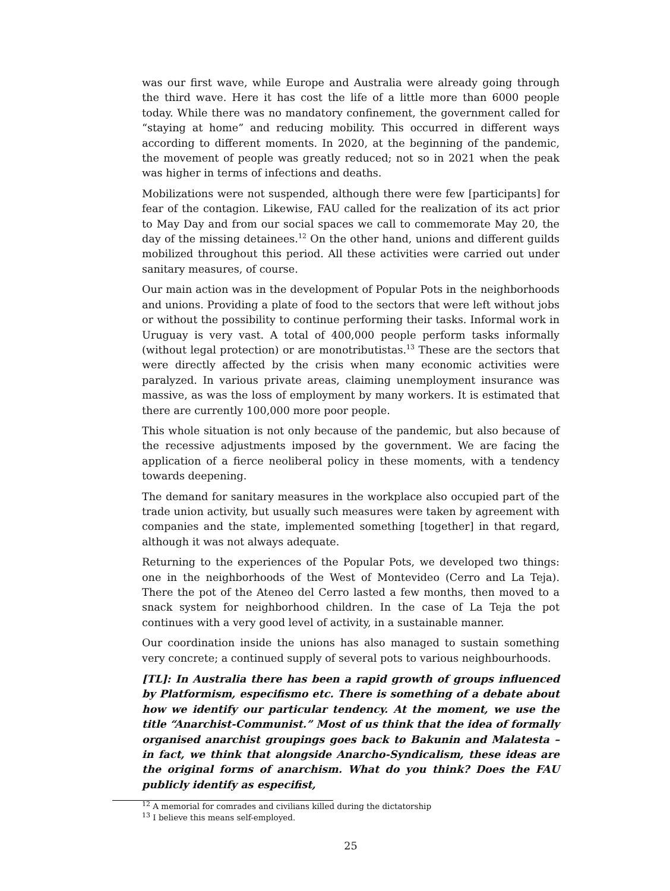was our first wave, while Europe and Australia were already going through the third wave. Here it has cost the life of a little more than 6000 people today. While there was no mandatory confinement, the government called for “staying at home” and reducing mobility. This occurred in different ways according to different moments. In 2020, at the beginning of the pandemic, the movement of people was greatly reduced; not so in 2021 when the peak was higher in terms of infections and deaths.
Mobilizations were not suspended, although there were few [participants] for fear of the contagion. Likewise, FAU called for the realization of its act prior to May Day and from our social spaces we call to commemorate May 20, the day of the missing detainees.<sup>12</sup> On the other hand, unions and different guilds mobilized throughout this period. All these activities were carried out under sanitary measures, of course.
Our main action was in the development of Popular Pots in the neighborhoods and unions. Providing a plate of food to the sectors that were left without jobs or without the possibility to continue performing their tasks. Informal work in Uruguay is very vast. A total of 400,000 people perform tasks informally (without legal protection) or are monotributistas.<sup>13</sup> These are the sectors that were directly affected by the crisis when many economic activities were paralyzed. In various private areas, claiming unemployment insurance was massive, as was the loss of employment by many workers. It is estimated that there are currently 100,000 more poor people.
This whole situation is not only because of the pandemic, but also because of the recessive adjustments imposed by the government. We are facing the application of a fierce neoliberal policy in these moments, with a tendency towards deepening.
The demand for sanitary measures in the workplace also occupied part of the trade union activity, but usually such measures were taken by agreement with companies and the state, implemented something [together] in that regard, although it was not always adequate.
Returning to the experiences of the Popular Pots, we developed two things: one in the neighborhoods of the West of Montevideo (Cerro and La Teja). There the pot of the Ateneo del Cerro lasted a few months, then moved to a snack system for neighborhood children. In the case of La Teja the pot continues with a very good level of activity, in a sustainable manner.
Our coordination inside the unions has also managed to sustain something very concrete; a continued supply of several pots to various neighbourhoods.
[TL]: In Australia there has been a rapid growth of groups influenced by Platformism, especifismo etc. There is something of a debate about how we identify our particular tendency. At the moment, we use the title “Anarchist-Communist.” Most of us think that the idea of formally organised anarchist groupings goes back to Bakunin and Malatesta – in fact, we think that alongside Anarcho-Syndicalism, these ideas are the original forms of anarchism. What do you think? Does the FAU publicly identify as especifist,
<sup>12</sup> A memorial for comrades and civilians killed during the dictatorship
<sup>13</sup> I believe this means self-employed.
25